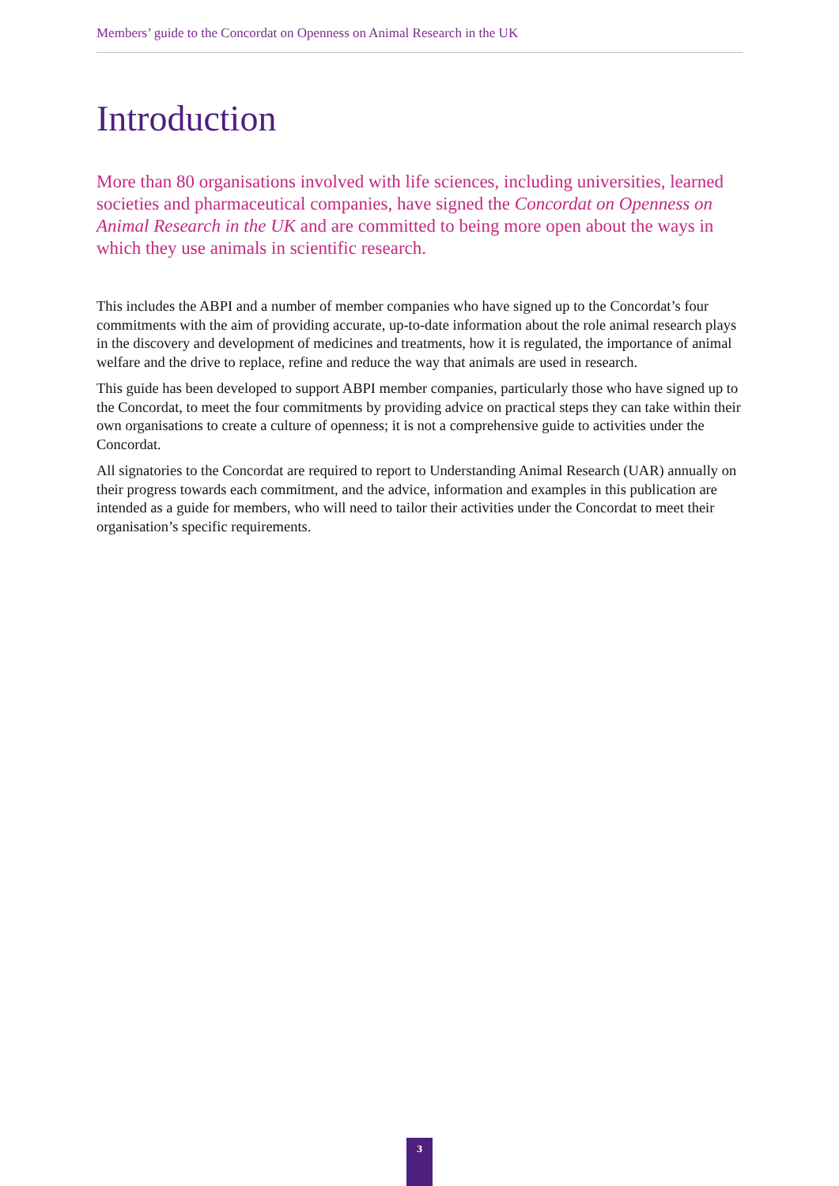Members’ guide to the Concordat on Openness on Animal Research in the UK
Introduction
More than 80 organisations involved with life sciences, including universities, learned societies and pharmaceutical companies, have signed the Concordat on Openness on Animal Research in the UK and are committed to being more open about the ways in which they use animals in scientific research.
This includes the ABPI and a number of member companies who have signed up to the Concordat’s four commitments with the aim of providing accurate, up-to-date information about the role animal research plays in the discovery and development of medicines and treatments, how it is regulated, the importance of animal welfare and the drive to replace, refine and reduce the way that animals are used in research.
This guide has been developed to support ABPI member companies, particularly those who have signed up to the Concordat, to meet the four commitments by providing advice on practical steps they can take within their own organisations to create a culture of openness; it is not a comprehensive guide to activities under the Concordat.
All signatories to the Concordat are required to report to Understanding Animal Research (UAR) annually on their progress towards each commitment, and the advice, information and examples in this publication are intended as a guide for members, who will need to tailor their activities under the Concordat to meet their organisation’s specific requirements.
3